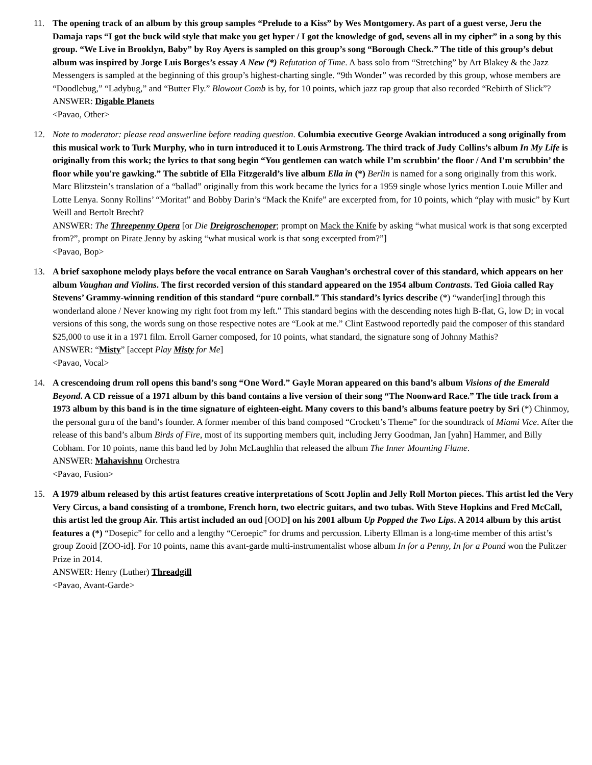11. The opening track of an album by this group samples “Prelude to a Kiss” by Wes Montgomery. As part of a guest verse, Jeru the Damaja raps “I got the buck wild style that make you get hyper / I got the knowledge of god, sevens all in my cipher” in a song by this group. “We Live in Brooklyn, Baby” by Roy Ayers is sampled on this group’s song “Borough Check.” The title of this group’s debut album was inspired by Jorge Luis Borges’s essay A New (*) Refutation of Time. A bass solo from “Stretching” by Art Blakey & the Jazz Messengers is sampled at the beginning of this group’s highest-charting single. “9th Wonder” was recorded by this group, whose members are “Doodlebug,” “Ladybug,” and “Butter Fly.” Blowout Comb is by, for 10 points, which jazz rap group that also recorded “Rebirth of Slick”?
ANSWER: Digable Planets
<Pavao, Other>
12. Note to moderator: please read answerline before reading question. Columbia executive George Avakian introduced a song originally from this musical work to Turk Murphy, who in turn introduced it to Louis Armstrong. The third track of Judy Collins’s album In My Life is originally from this work; the lyrics to that song begin “You gentlemen can watch while I’m scrubbin’ the floor / And I'm scrubbin’ the floor while you're gawking.” The subtitle of Ella Fitzgerald’s live album Ella in (*) Berlin is named for a song originally from this work. Marc Blitzstein’s translation of a “ballad” originally from this work became the lyrics for a 1959 single whose lyrics mention Louie Miller and Lotte Lenya. Sonny Rollins’ “Moritat” and Bobby Darin’s “Mack the Knife” are excerpted from, for 10 points, which “play with music” by Kurt Weill and Bertolt Brecht?
ANSWER: The Threepenny Opera [or Die Dreigroschenoper; prompt on Mack the Knife by asking “what musical work is that song excerpted from?”, prompt on Pirate Jenny by asking “what musical work is that song excerpted from?”]
<Pavao, Bop>
13. A brief saxophone melody plays before the vocal entrance on Sarah Vaughan’s orchestral cover of this standard, which appears on her album Vaughan and Violins. The first recorded version of this standard appeared on the 1954 album Contrasts. Ted Gioia called Ray Stevens’ Grammy-winning rendition of this standard “pure cornball.” This standard’s lyrics describe (*) “wander[ing] through this wonderland alone / Never knowing my right foot from my left.” This standard begins with the descending notes high B-flat, G, low D; in vocal versions of this song, the words sung on those respective notes are “Look at me.” Clint Eastwood reportedly paid the composer of this standard $25,000 to use it in a 1971 film. Erroll Garner composed, for 10 points, what standard, the signature song of Johnny Mathis?
ANSWER: “Misty” [accept Play Misty for Me]
<Pavao, Vocal>
14. A crescendoing drum roll opens this band’s song “One Word.” Gayle Moran appeared on this band’s album Visions of the Emerald Beyond. A CD reissue of a 1971 album by this band contains a live version of their song “The Noonward Race.” The title track from a 1973 album by this band is in the time signature of eighteen-eight. Many covers to this band’s albums feature poetry by Sri (*) Chinmoy, the personal guru of the band’s founder. A former member of this band composed “Crockett’s Theme” for the soundtrack of Miami Vice. After the release of this band’s album Birds of Fire, most of its supporting members quit, including Jerry Goodman, Jan [yahn] Hammer, and Billy Cobham. For 10 points, name this band led by John McLaughlin that released the album The Inner Mounting Flame.
ANSWER: Mahavishnu Orchestra
<Pavao, Fusion>
15. A 1979 album released by this artist features creative interpretations of Scott Joplin and Jelly Roll Morton pieces. This artist led the Very Very Circus, a band consisting of a trombone, French horn, two electric guitars, and two tubas. With Steve Hopkins and Fred McCall, this artist led the group Air. This artist included an oud [OOD] on his 2001 album Up Popped the Two Lips. A 2014 album by this artist features a (*) “Dosepic” for cello and a lengthy “Ceroepic” for drums and percussion. Liberty Ellman is a long-time member of this artist’s group Zooid [ZOO-id]. For 10 points, name this avant-garde multi-instrumentalist whose album In for a Penny, In for a Pound won the Pulitzer Prize in 2014.
ANSWER: Henry (Luther) Threadgill
<Pavao, Avant-Garde>